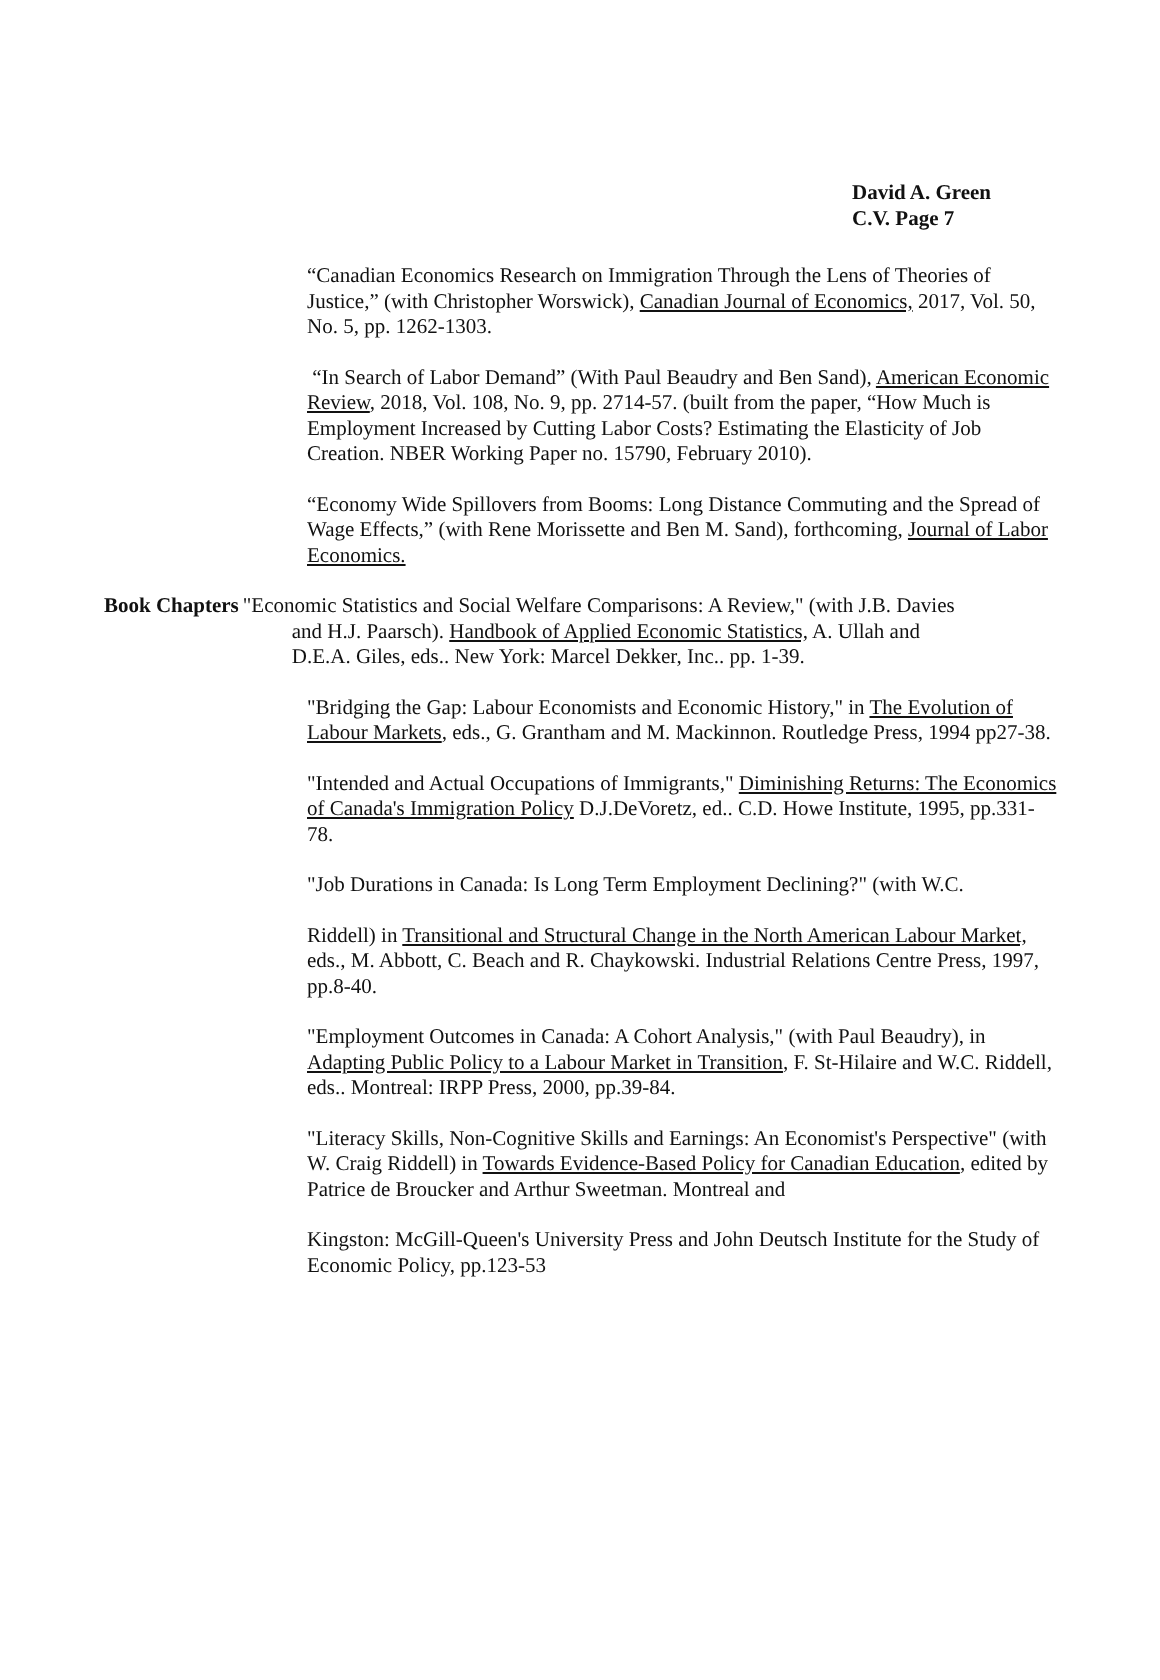David A. Green
C.V. Page 7
“Canadian Economics Research on Immigration Through the Lens of Theories of Justice,” (with Christopher Worswick), Canadian Journal of Economics, 2017, Vol. 50, No. 5, pp. 1262-1303.
“In Search of Labor Demand” (With Paul Beaudry and Ben Sand), American Economic Review, 2018, Vol. 108, No. 9, pp. 2714-57. (built from the paper, “How Much is Employment Increased by Cutting Labor Costs? Estimating the Elasticity of Job Creation. NBER Working Paper no. 15790, February 2010).
“Economy Wide Spillovers from Booms: Long Distance Commuting and the Spread of Wage Effects,” (with Rene Morissette and Ben M. Sand), forthcoming, Journal of Labor Economics.
Book Chapters "Economic Statistics and Social Welfare Comparisons: A Review," (with J.B. Davies
and H.J. Paarsch). Handbook of Applied Economic Statistics, A. Ullah and
D.E.A. Giles, eds.. New York: Marcel Dekker, Inc.. pp. 1-39.
"Bridging the Gap: Labour Economists and Economic History," in The Evolution of Labour Markets, eds., G. Grantham and M. Mackinnon. Routledge Press, 1994 pp27-38.
"Intended and Actual Occupations of Immigrants," Diminishing Returns: The Economics of Canada's Immigration Policy D.J.DeVoretz, ed.. C.D. Howe Institute, 1995, pp.331-78.
"Job Durations in Canada: Is Long Term Employment Declining?" (with W.C.
Riddell) in Transitional and Structural Change in the North American Labour Market, eds., M. Abbott, C. Beach and R. Chaykowski. Industrial Relations Centre Press, 1997, pp.8-40.
"Employment Outcomes in Canada: A Cohort Analysis," (with Paul Beaudry), in Adapting Public Policy to a Labour Market in Transition, F. St-Hilaire and W.C. Riddell, eds.. Montreal: IRPP Press, 2000, pp.39-84.
"Literacy Skills, Non-Cognitive Skills and Earnings: An Economist's Perspective" (with W. Craig Riddell) in Towards Evidence-Based Policy for Canadian Education, edited by Patrice de Broucker and Arthur Sweetman. Montreal and
Kingston: McGill-Queen's University Press and John Deutsch Institute for the Study of Economic Policy, pp.123-53